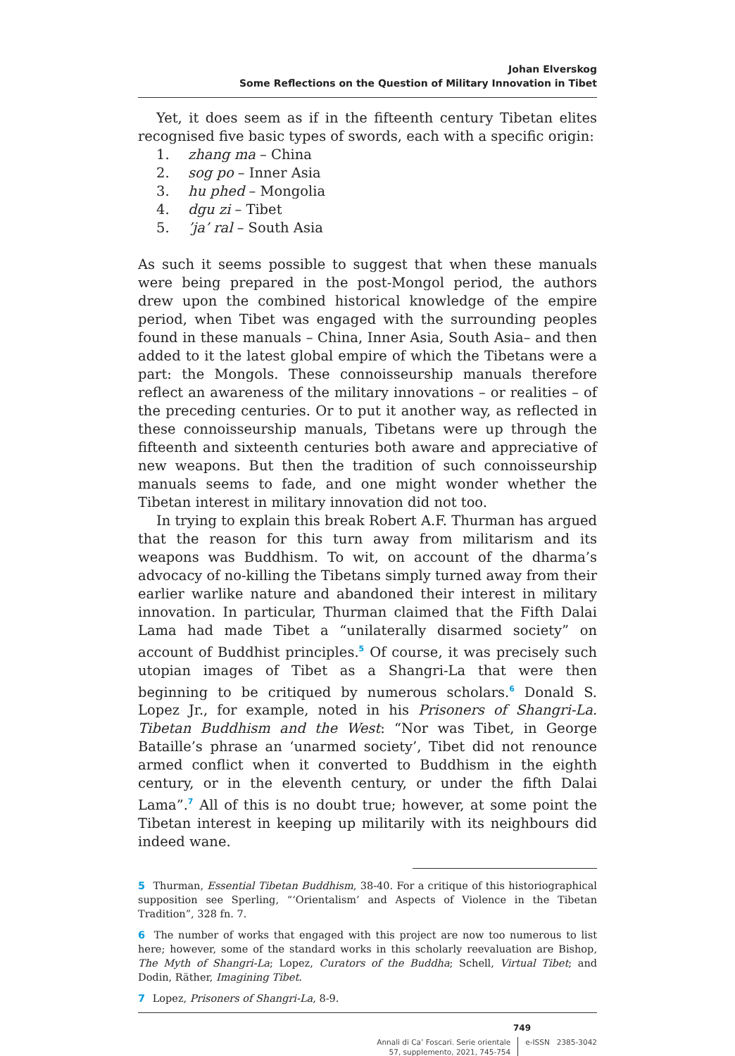Johan Elverskog
Some Reflections on the Question of Military Innovation in Tibet
Yet, it does seem as if in the fifteenth century Tibetan elites recognised five basic types of swords, each with a specific origin:
1. zhang ma – China
2. sog po – Inner Asia
3. hu phed – Mongolia
4. dgu zi – Tibet
5.’ja’ ral – South Asia
As such it seems possible to suggest that when these manuals were being prepared in the post-Mongol period, the authors drew upon the combined historical knowledge of the empire period, when Tibet was engaged with the surrounding peoples found in these manuals – China, Inner Asia, South Asia– and then added to it the latest global empire of which the Tibetans were a part: the Mongols. These connoisseurship manuals therefore reflect an awareness of the military innovations – or realities – of the preceding centuries. Or to put it another way, as reflected in these connoisseurship manuals, Tibetans were up through the fifteenth and sixteenth centuries both aware and appreciative of new weapons. But then the tradition of such connoisseurship manuals seems to fade, and one might wonder whether the Tibetan interest in military innovation did not too.
In trying to explain this break Robert A.F. Thurman has argued that the reason for this turn away from militarism and its weapons was Buddhism. To wit, on account of the dharma’s advocacy of no-killing the Tibetans simply turned away from their earlier warlike nature and abandoned their interest in military innovation. In particular, Thurman claimed that the Fifth Dalai Lama had made Tibet a “unilaterally disarmed society” on account of Buddhist principles.<sup>5</sup> Of course, it was precisely such utopian images of Tibet as a Shangri-La that were then beginning to be critiqued by numerous scholars.<sup>6</sup> Donald S. Lopez Jr., for example, noted in his Prisoners of Shangri-La. Tibetan Buddhism and the West: “Nor was Tibet, in George Bataille’s phrase an ‘unarmed society’, Tibet did not renounce armed conflict when it converted to Buddhism in the eighth century, or in the eleventh century, or under the fifth Dalai Lama”.<sup>7</sup> All of this is no doubt true; however, at some point the Tibetan interest in keeping up militarily with its neighbours did indeed wane.
5 Thurman, Essential Tibetan Buddhism, 38-40. For a critique of this historiographical supposition see Sperling, “‘Orientalism’ and Aspects of Violence in the Tibetan Tradition”, 328 fn. 7.
6 The number of works that engaged with this project are now too numerous to list here; however, some of the standard works in this scholarly reevaluation are Bishop, The Myth of Shangri-La; Lopez, Curators of the Buddha; Schell, Virtual Tibet; and Dodin, Räther, Imagining Tibet.
7 Lopez, Prisoners of Shangri-La, 8-9.
749
Annali di Ca’ Foscari. Serie orientale
57, supplemento, 2021, 745-754
e-ISSN 2385-3042